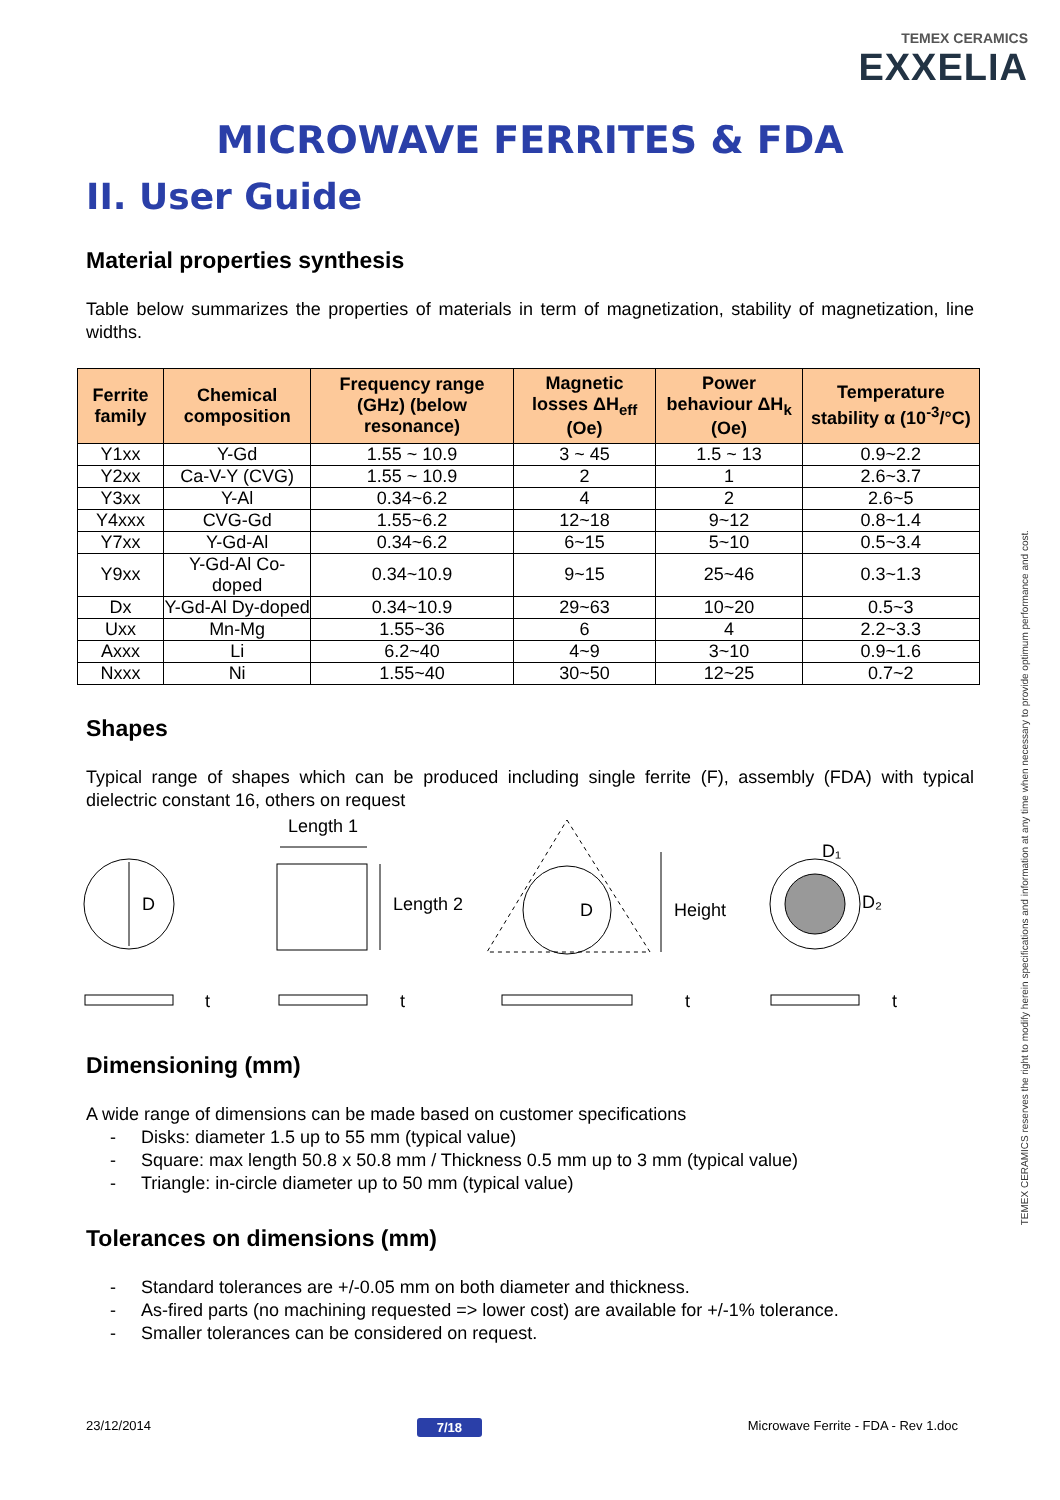TEMEX CERAMICS
EXXELIA
MICROWAVE FERRITES & FDA
II. User Guide
Material properties synthesis
Table below summarizes the properties of materials in term of magnetization, stability of magnetization, line widths.
| Ferrite family | Chemical composition | Frequency range (GHz) (below resonance) | Magnetic losses ΔH<sub>eff</sub> (Oe) | Power behaviour ΔH<sub>k</sub> (Oe) | Temperature stability α (10<sup>-3</sup>/°C) |
| --- | --- | --- | --- | --- | --- |
| Y1xx | Y-Gd | 1.55 ~ 10.9 | 3 ~ 45 | 1.5 ~ 13 | 0.9~2.2 |
| Y2xx | Ca-V-Y (CVG) | 1.55 ~ 10.9 | 2 | 1 | 2.6~3.7 |
| Y3xx | Y-Al | 0.34~6.2 | 4 | 2 | 2.6~5 |
| Y4xxx | CVG-Gd | 1.55~6.2 | 12~18 | 9~12 | 0.8~1.4 |
| Y7xx | Y-Gd-Al | 0.34~6.2 | 6~15 | 5~10 | 0.5~3.4 |
| Y9xx | Y-Gd-Al Co-doped | 0.34~10.9 | 9~15 | 25~46 | 0.3~1.3 |
| Dx | Y-Gd-Al Dy-doped | 0.34~10.9 | 29~63 | 10~20 | 0.5~3 |
| Uxx | Mn-Mg | 1.55~36 | 6 | 4 | 2.2~3.3 |
| Axxx | Li | 6.2~40 | 4~9 | 3~10 | 0.9~1.6 |
| Nxxx | Ni | 1.55~40 | 30~50 | 12~25 | 0.7~2 |
Shapes
Typical range of shapes which can be produced including single ferrite (F), assembly (FDA) with typical dielectric constant 16, others on request
D
Length 1
Length 2
D
Height
D₁
D₂
t
t
t
t
Dimensioning (mm)
A wide range of dimensions can be made based on customer specifications
- Disks: diameter 1.5 up to 55 mm (typical value)
- Square: max length 50.8 x 50.8 mm / Thickness 0.5 mm up to 3 mm (typical value)
- Triangle: in-circle diameter up to 50 mm (typical value)
Tolerances on dimensions (mm)
- Standard tolerances are +/-0.05 mm on both diameter and thickness.
- As-fired parts (no machining requested => lower cost) are available for +/-1% tolerance.
- Smaller tolerances can be considered on request.
TEMEX CERAMICS reserves the right to modify herein specifications and information at any time when necessary to provide optimum performance and cost.
23/12/2014 7/18 Microwave Ferrite - FDA - Rev 1.doc